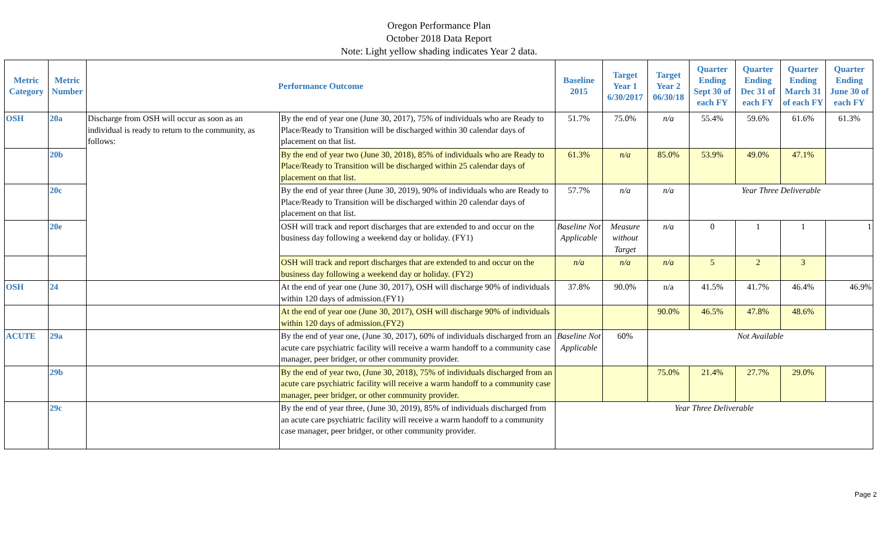Oregon Performance Plan
October 2018 Data Report
Note: Light yellow shading indicates Year 2 data.
| Metric Category | Metric Number | Performance Outcome | | Baseline 2015 | Target Year 1 6/30/2017 | Target Year 2 06/30/18 | Quarter Ending Sept 30 of each FY | Quarter Ending Dec 31 of each FY | Quarter Ending March 31 of each FY | Quarter Ending June 30 of each FY |
| --- | --- | --- | --- | --- | --- | --- | --- | --- | --- | --- |
| OSH | 20a | Discharge from OSH will occur as soon as an individual is ready to return to the community, as follows: | By the end of year one (June 30, 2017), 75% of individuals who are Ready to Place/Ready to Transition will be discharged within 30 calendar days of placement on that list. | 51.7% | 75.0% | n/a | 55.4% | 59.6% | 61.6% | 61.3% |
| | 20b | | By the end of year two (June 30, 2018), 85% of individuals who are Ready to Place/Ready to Transition will be discharged within 25 calendar days of placement on that list. | 61.3% | n/a | 85.0% | 53.9% | 49.0% | 47.1% | |
| | 20c | | By the end of year three (June 30, 2019), 90% of individuals who are Ready to Place/Ready to Transition will be discharged within 20 calendar days of placement on that list. | 57.7% | n/a | n/a | Year Three Deliverable | | | |
| | 20e | | OSH will track and report discharges that are extended to and occur on the business day following a weekend day or holiday. (FY1) | Baseline Not Applicable | Measure without Target | n/a | 0 | 1 | 1 | 1 |
| | | | OSH will track and report discharges that are extended to and occur on the business day following a weekend day or holiday. (FY2) | n/a | n/a | n/a | 5 | 2 | 3 | |
| OSH | 24 | | At the end of year one (June 30, 2017), OSH will discharge 90% of individuals within 120 days of admission.(FY1) | 37.8% | 90.0% | n/a | 41.5% | 41.7% | 46.4% | 46.9% |
| | | | At the end of year one (June 30, 2017), OSH will discharge 90% of individuals within 120 days of admission.(FY2) | | | 90.0% | 46.5% | 47.8% | 48.6% | |
| ACUTE | 29a | | By the end of year one, (June 30, 2017), 60% of individuals discharged from an acute care psychiatric facility will receive a warm handoff to a community case manager, peer bridger, or other community provider. | Baseline Not Applicable | 60% | Not Available | | | | |
| | 29b | | By the end of year two, (June 30, 2018), 75% of individuals discharged from an acute care psychiatric facility will receive a warm handoff to a community case manager, peer bridger, or other community provider. | | | 75.0% | 21.4% | 27.7% | 29.0% | |
| | 29c | | By the end of year three, (June 30, 2019), 85% of individuals discharged from an acute care psychiatric facility will receive a warm handoff to a community case manager, peer bridger, or other community provider. | Year Three Deliverable | | | | | | |
Page 2